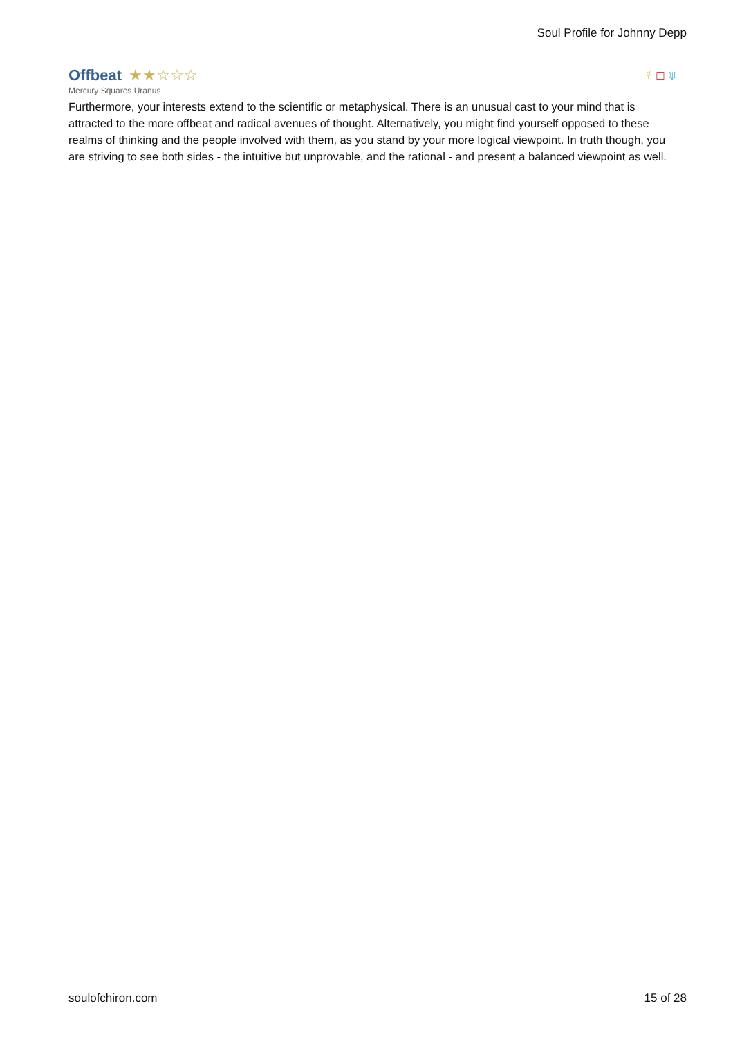Soul Profile for Johnny Depp
Offbeat
★★☆☆☆
☿ □ ♅
Mercury Squares Uranus
Furthermore, your interests extend to the scientific or metaphysical. There is an unusual cast to your mind that is attracted to the more offbeat and radical avenues of thought. Alternatively, you might find yourself opposed to these realms of thinking and the people involved with them, as you stand by your more logical viewpoint. In truth though, you are striving to see both sides - the intuitive but unprovable, and the rational - and present a balanced viewpoint as well.
soulofchiron.com 15 of 28